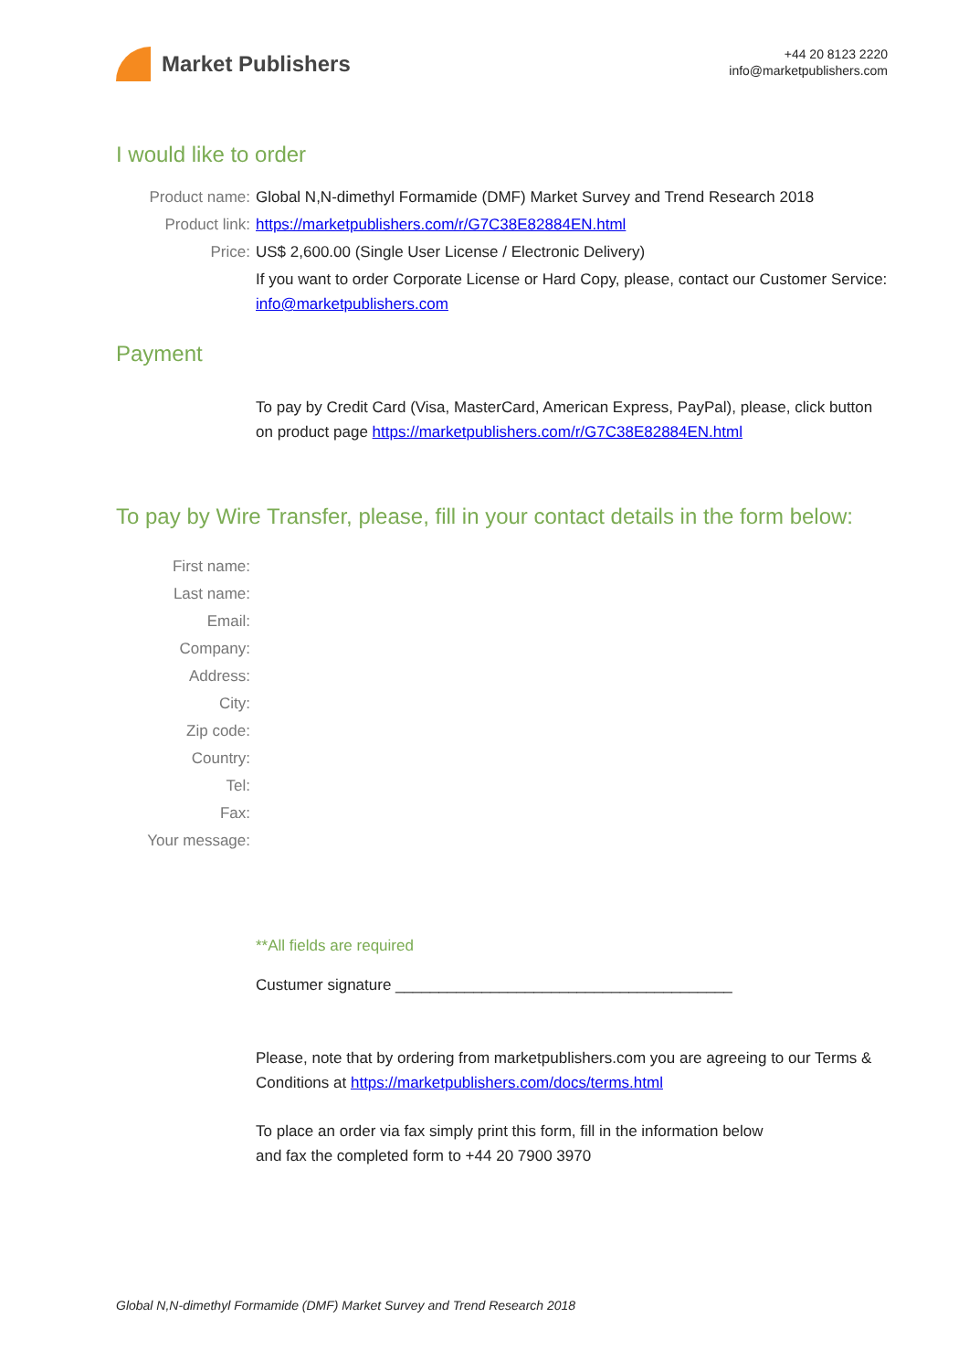Market Publishers
+44 20 8123 2220
info@marketpublishers.com
I would like to order
Product name: Global N,N-dimethyl Formamide (DMF) Market Survey and Trend Research 2018
Product link: https://marketpublishers.com/r/G7C38E82884EN.html
Price: US$ 2,600.00 (Single User License / Electronic Delivery)
If you want to order Corporate License or Hard Copy, please, contact our Customer Service:
info@marketpublishers.com
Payment
To pay by Credit Card (Visa, MasterCard, American Express, PayPal), please, click button on product page https://marketpublishers.com/r/G7C38E82884EN.html
To pay by Wire Transfer, please, fill in your contact details in the form below:
First name:
Last name:
Email:
Company:
Address:
City:
Zip code:
Country:
Tel:
Fax:
Your message:
**All fields are required
Custumer signature _______________________________________
Please, note that by ordering from marketpublishers.com you are agreeing to our Terms & Conditions at https://marketpublishers.com/docs/terms.html
To place an order via fax simply print this form, fill in the information below
and fax the completed form to +44 20 7900 3970
Global N,N-dimethyl Formamide (DMF) Market Survey and Trend Research 2018